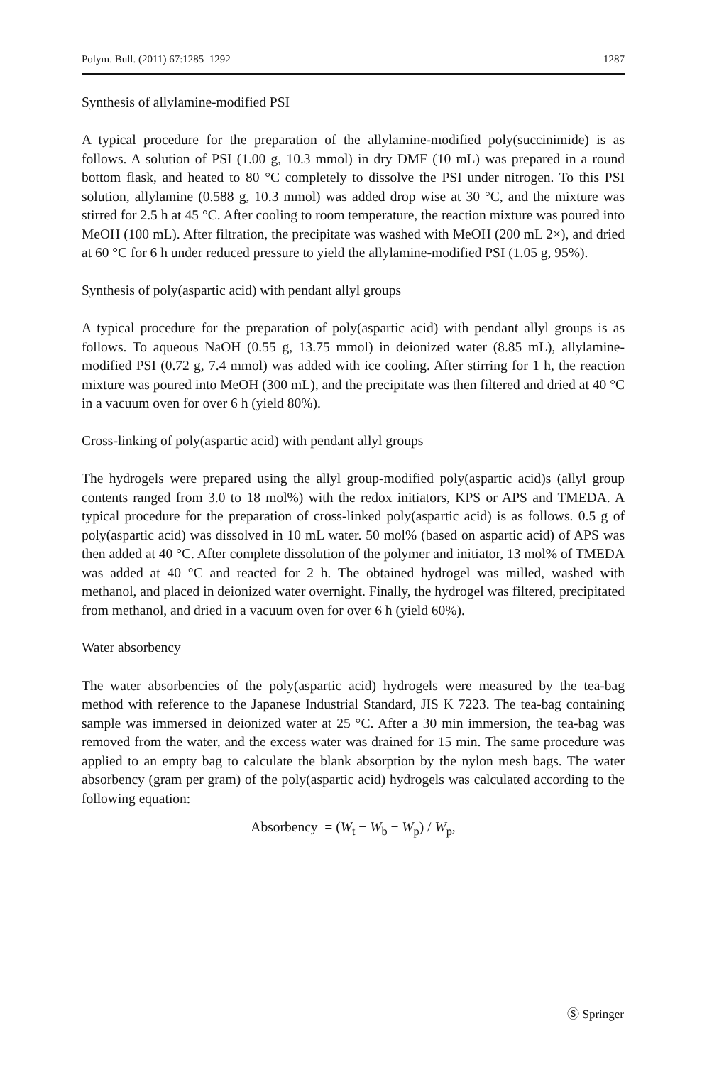Polym. Bull. (2011) 67:1285–1292 1287
Synthesis of allylamine-modified PSI
A typical procedure for the preparation of the allylamine-modified poly(succinimide) is as follows. A solution of PSI (1.00 g, 10.3 mmol) in dry DMF (10 mL) was prepared in a round bottom flask, and heated to 80 °C completely to dissolve the PSI under nitrogen. To this PSI solution, allylamine (0.588 g, 10.3 mmol) was added drop wise at 30 °C, and the mixture was stirred for 2.5 h at 45 °C. After cooling to room temperature, the reaction mixture was poured into MeOH (100 mL). After filtration, the precipitate was washed with MeOH (200 mL 2×), and dried at 60 °C for 6 h under reduced pressure to yield the allylamine-modified PSI (1.05 g, 95%).
Synthesis of poly(aspartic acid) with pendant allyl groups
A typical procedure for the preparation of poly(aspartic acid) with pendant allyl groups is as follows. To aqueous NaOH (0.55 g, 13.75 mmol) in deionized water (8.85 mL), allylamine-modified PSI (0.72 g, 7.4 mmol) was added with ice cooling. After stirring for 1 h, the reaction mixture was poured into MeOH (300 mL), and the precipitate was then filtered and dried at 40 °C in a vacuum oven for over 6 h (yield 80%).
Cross-linking of poly(aspartic acid) with pendant allyl groups
The hydrogels were prepared using the allyl group-modified poly(aspartic acid)s (allyl group contents ranged from 3.0 to 18 mol%) with the redox initiators, KPS or APS and TMEDA. A typical procedure for the preparation of cross-linked poly(aspartic acid) is as follows. 0.5 g of poly(aspartic acid) was dissolved in 10 mL water. 50 mol% (based on aspartic acid) of APS was then added at 40 °C. After complete dissolution of the polymer and initiator, 13 mol% of TMEDA was added at 40 °C and reacted for 2 h. The obtained hydrogel was milled, washed with methanol, and placed in deionized water overnight. Finally, the hydrogel was filtered, precipitated from methanol, and dried in a vacuum oven for over 6 h (yield 60%).
Water absorbency
The water absorbencies of the poly(aspartic acid) hydrogels were measured by the tea-bag method with reference to the Japanese Industrial Standard, JIS K 7223. The tea-bag containing sample was immersed in deionized water at 25 °C. After a 30 min immersion, the tea-bag was removed from the water, and the excess water was drained for 15 min. The same procedure was applied to an empty bag to calculate the blank absorption by the nylon mesh bags. The water absorbency (gram per gram) of the poly(aspartic acid) hydrogels was calculated according to the following equation:
Absorbency = (W<sub>t</sub> − W<sub>b</sub> − W<sub>p</sub>) / W<sub>p</sub>,
Ⓢ Springer